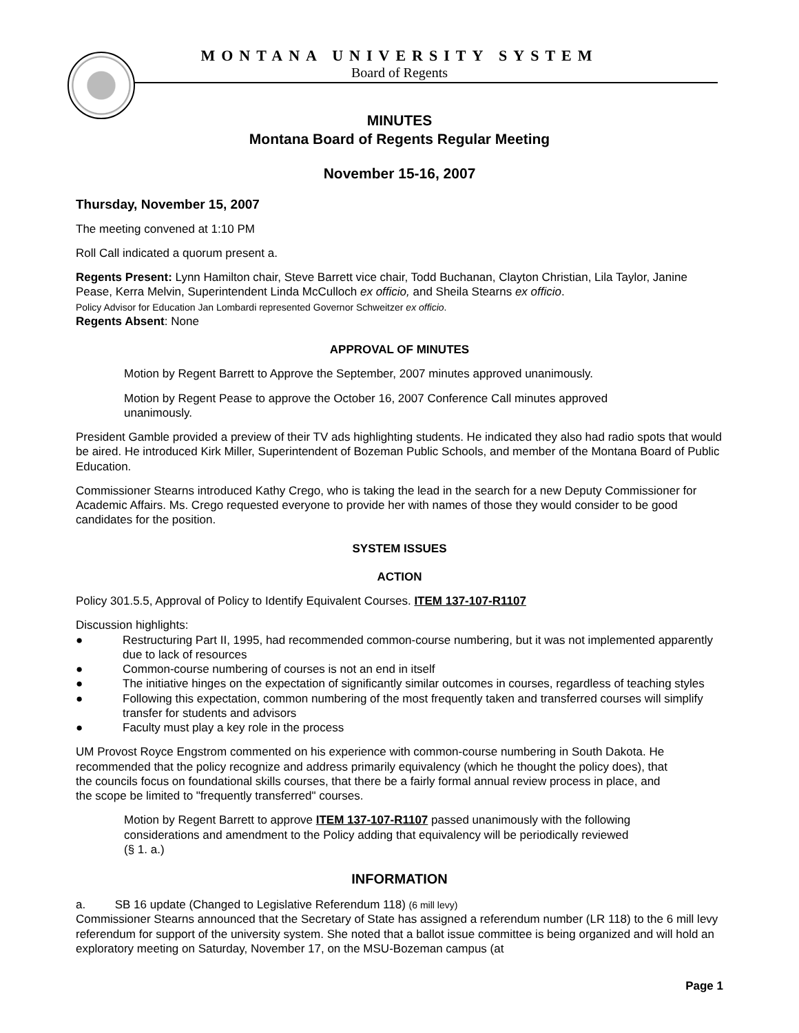MONTANA UNIVERSITY SYSTEM
Board of Regents
MINUTES
Montana Board of Regents Regular Meeting
November 15-16, 2007
Thursday, November 15, 2007
The meeting convened at 1:10 PM
Roll Call indicated a quorum present a.
Regents Present: Lynn Hamilton chair, Steve Barrett vice chair, Todd Buchanan, Clayton Christian, Lila Taylor, Janine Pease, Kerra Melvin, Superintendent Linda McCulloch ex officio, and Sheila Stearns ex officio.
Policy Advisor for Education Jan Lombardi represented Governor Schweitzer ex officio.
Regents Absent: None
APPROVAL OF MINUTES
Motion by Regent Barrett to Approve the September, 2007 minutes approved unanimously.
Motion by Regent Pease to approve the October 16, 2007 Conference Call minutes approved unanimously.
President Gamble provided a preview of their TV ads highlighting students. He indicated they also had radio spots that would be aired. He introduced Kirk Miller, Superintendent of Bozeman Public Schools, and member of the Montana Board of Public Education.
Commissioner Stearns introduced Kathy Crego, who is taking the lead in the search for a new Deputy Commissioner for Academic Affairs. Ms. Crego requested everyone to provide her with names of those they would consider to be good candidates for the position.
SYSTEM ISSUES
ACTION
Policy 301.5.5, Approval of Policy to Identify Equivalent Courses. ITEM 137-107-R1107
Discussion highlights:
● Restructuring Part II, 1995, had recommended common-course numbering, but it was not implemented apparently due to lack of resources
● Common-course numbering of courses is not an end in itself
● The initiative hinges on the expectation of significantly similar outcomes in courses, regardless of teaching styles
● Following this expectation, common numbering of the most frequently taken and transferred courses will simplify transfer for students and advisors
● Faculty must play a key role in the process
UM Provost Royce Engstrom commented on his experience with common-course numbering in South Dakota. He recommended that the policy recognize and address primarily equivalency (which he thought the policy does), that the councils focus on foundational skills courses, that there be a fairly formal annual review process in place, and the scope be limited to "frequently transferred" courses.
Motion by Regent Barrett to approve ITEM 137-107-R1107 passed unanimously with the following considerations and amendment to the Policy adding that equivalency will be periodically reviewed (§ 1. a.)
INFORMATION
a. SB 16 update (Changed to Legislative Referendum 118) (6 mill levy)
Commissioner Stearns announced that the Secretary of State has assigned a referendum number (LR 118) to the 6 mill levy referendum for support of the university system. She noted that a ballot issue committee is being organized and will hold an exploratory meeting on Saturday, November 17, on the MSU-Bozeman campus (at
Page 1